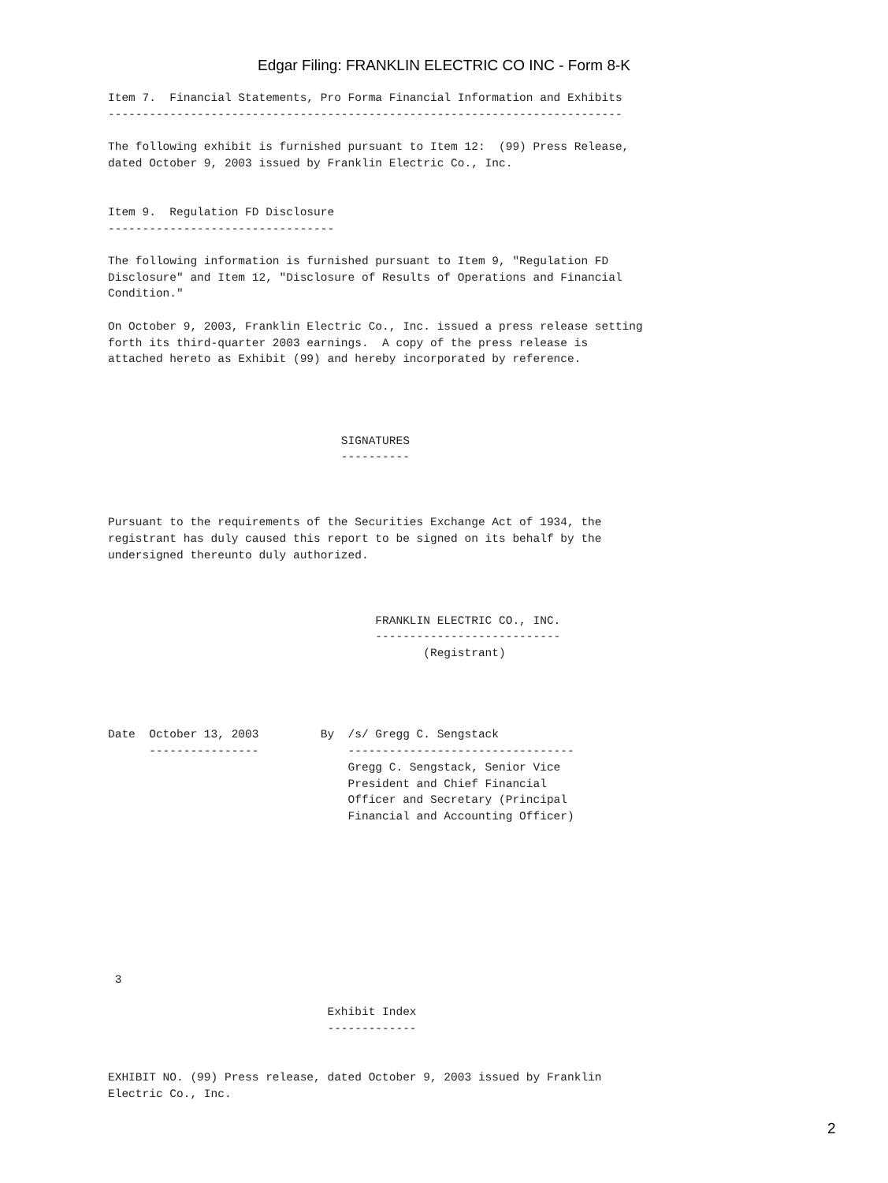Edgar Filing: FRANKLIN ELECTRIC CO INC - Form 8-K
Item 7.  Financial Statements, Pro Forma Financial Information and Exhibits
---------------------------------------------------------------------------

The following exhibit is furnished pursuant to Item 12:  (99) Press Release,
dated October 9, 2003 issued by Franklin Electric Co., Inc.


Item 9.  Regulation FD Disclosure
---------------------------------

The following information is furnished pursuant to Item 9, "Regulation FD
Disclosure" and Item 12, "Disclosure of Results of Operations and Financial
Condition."

On October 9, 2003, Franklin Electric Co., Inc. issued a press release setting
forth its third-quarter 2003 earnings.  A copy of the press release is
attached hereto as Exhibit (99) and hereby incorporated by reference.




                                  SIGNATURES
                                  ----------



Pursuant to the requirements of the Securities Exchange Act of 1934, the
registrant has duly caused this report to be signed on its behalf by the
undersigned thereunto duly authorized.



                                       FRANKLIN ELECTRIC CO., INC.
                                       ---------------------------
                                              (Registrant)




Date  October 13, 2003         By  /s/ Gregg C. Sengstack
      ----------------             ---------------------------------
                                   Gregg C. Sengstack, Senior Vice
                                   President and Chief Financial
                                   Officer and Secretary (Principal
                                   Financial and Accounting Officer)









 3

                                Exhibit Index
                                -------------


EXHIBIT NO. (99) Press release, dated October 9, 2003 issued by Franklin
Electric Co., Inc.
2